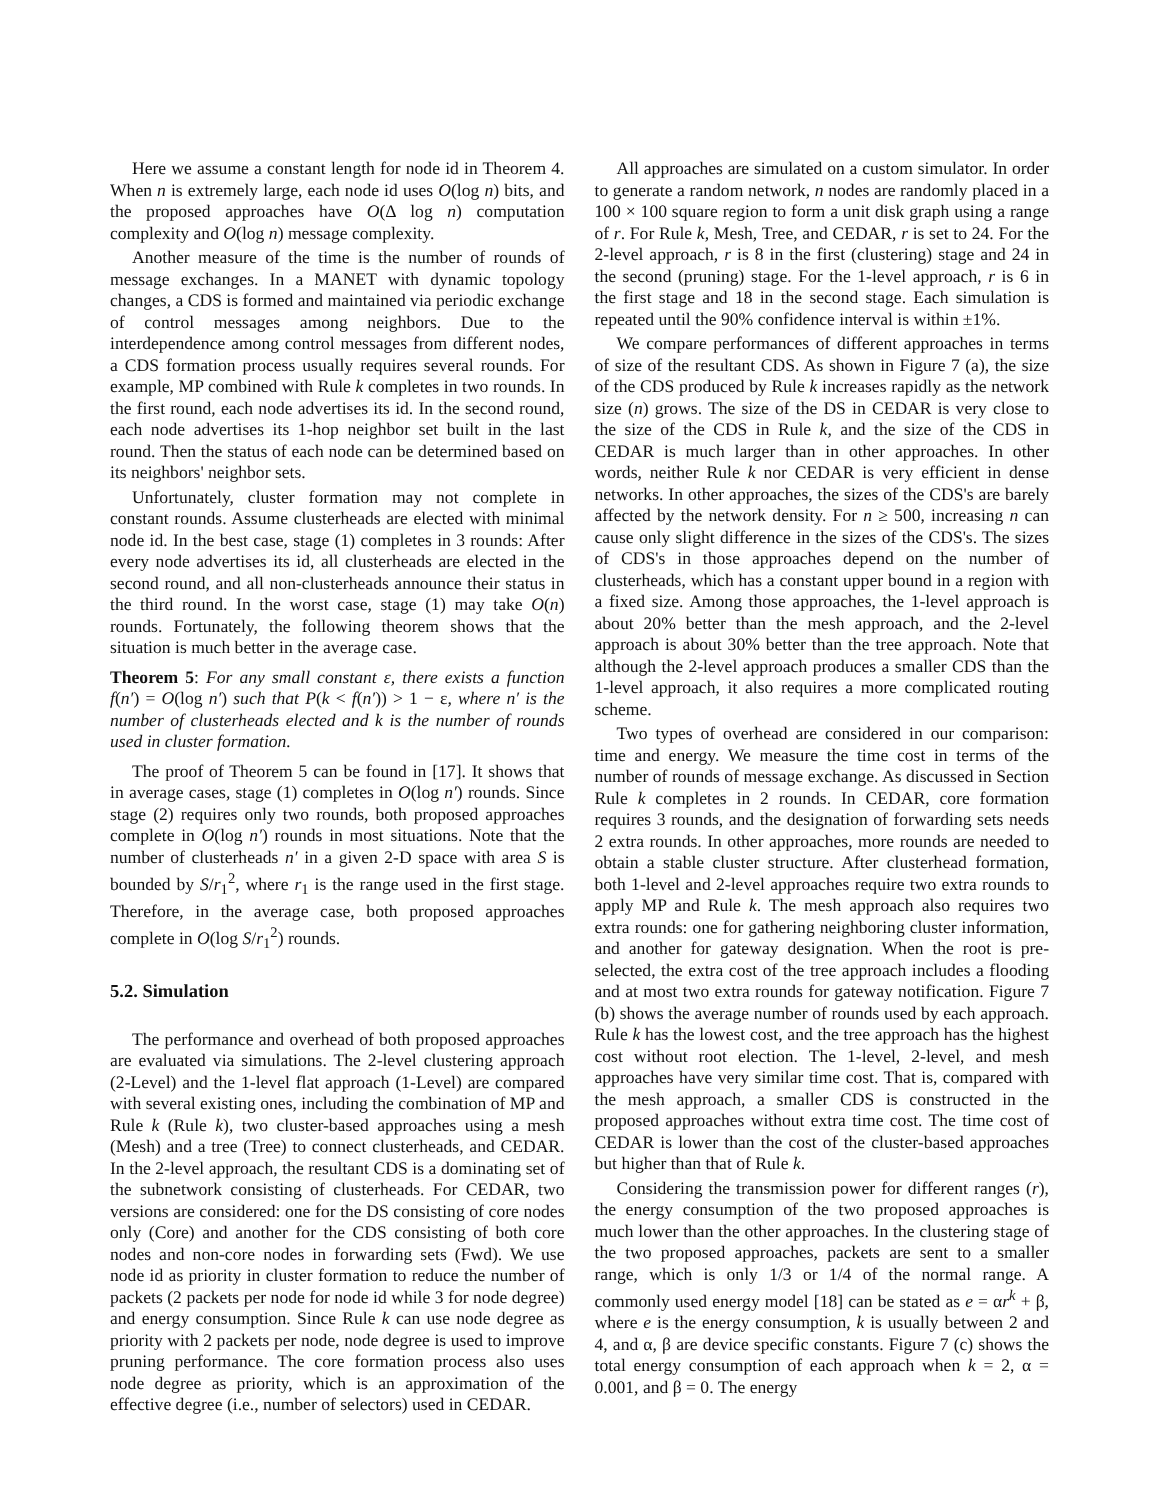Here we assume a constant length for node id in Theorem 4. When n is extremely large, each node id uses O(log n) bits, and the proposed approaches have O(Δ log n) computation complexity and O(log n) message complexity.
Another measure of the time is the number of rounds of message exchanges. In a MANET with dynamic topology changes, a CDS is formed and maintained via periodic exchange of control messages among neighbors. Due to the interdependence among control messages from different nodes, a CDS formation process usually requires several rounds. For example, MP combined with Rule k completes in two rounds. In the first round, each node advertises its id. In the second round, each node advertises its 1-hop neighbor set built in the last round. Then the status of each node can be determined based on its neighbors' neighbor sets.
Unfortunately, cluster formation may not complete in constant rounds. Assume clusterheads are elected with minimal node id. In the best case, stage (1) completes in 3 rounds: After every node advertises its id, all clusterheads are elected in the second round, and all non-clusterheads announce their status in the third round. In the worst case, stage (1) may take O(n) rounds. Fortunately, the following theorem shows that the situation is much better in the average case.
Theorem 5: For any small constant ε, there exists a function f(n′) = O(log n′) such that P(k < f(n′)) > 1 − ε, where n′ is the number of clusterheads elected and k is the number of rounds used in cluster formation.
The proof of Theorem 5 can be found in [17]. It shows that in average cases, stage (1) completes in O(log n′) rounds. Since stage (2) requires only two rounds, both proposed approaches complete in O(log n′) rounds in most situations. Note that the number of clusterheads n′ in a given 2-D space with area S is bounded by S/r<sub>1</sub><sup>2</sup>, where r<sub>1</sub> is the range used in the first stage. Therefore, in the average case, both proposed approaches complete in O(log S/r<sub>1</sub><sup>2</sup>) rounds.
5.2. Simulation
The performance and overhead of both proposed approaches are evaluated via simulations. The 2-level clustering approach (2-Level) and the 1-level flat approach (1-Level) are compared with several existing ones, including the combination of MP and Rule k (Rule k), two cluster-based approaches using a mesh (Mesh) and a tree (Tree) to connect clusterheads, and CEDAR. In the 2-level approach, the resultant CDS is a dominating set of the subnetwork consisting of clusterheads. For CEDAR, two versions are considered: one for the DS consisting of core nodes only (Core) and another for the CDS consisting of both core nodes and non-core nodes in forwarding sets (Fwd). We use node id as priority in cluster formation to reduce the number of packets (2 packets per node for node id while 3 for node degree) and energy consumption. Since Rule k can use node degree as priority with 2 packets per node, node degree is used to improve pruning performance. The core formation process also uses node degree as priority, which is an approximation of the effective degree (i.e., number of selectors) used in CEDAR.
All approaches are simulated on a custom simulator. In order to generate a random network, n nodes are randomly placed in a 100 × 100 square region to form a unit disk graph using a range of r. For Rule k, Mesh, Tree, and CEDAR, r is set to 24. For the 2-level approach, r is 8 in the first (clustering) stage and 24 in the second (pruning) stage. For the 1-level approach, r is 6 in the first stage and 18 in the second stage. Each simulation is repeated until the 90% confidence interval is within ±1%.
We compare performances of different approaches in terms of size of the resultant CDS. As shown in Figure 7 (a), the size of the CDS produced by Rule k increases rapidly as the network size (n) grows. The size of the DS in CEDAR is very close to the size of the CDS in Rule k, and the size of the CDS in CEDAR is much larger than in other approaches. In other words, neither Rule k nor CEDAR is very efficient in dense networks. In other approaches, the sizes of the CDS's are barely affected by the network density. For n ≥ 500, increasing n can cause only slight difference in the sizes of the CDS's. The sizes of CDS's in those approaches depend on the number of clusterheads, which has a constant upper bound in a region with a fixed size. Among those approaches, the 1-level approach is about 20% better than the mesh approach, and the 2-level approach is about 30% better than the tree approach. Note that although the 2-level approach produces a smaller CDS than the 1-level approach, it also requires a more complicated routing scheme.
Two types of overhead are considered in our comparison: time and energy. We measure the time cost in terms of the number of rounds of message exchange. As discussed in Section Rule k completes in 2 rounds. In CEDAR, core formation requires 3 rounds, and the designation of forwarding sets needs 2 extra rounds. In other approaches, more rounds are needed to obtain a stable cluster structure. After clusterhead formation, both 1-level and 2-level approaches require two extra rounds to apply MP and Rule k. The mesh approach also requires two extra rounds: one for gathering neighboring cluster information, and another for gateway designation. When the root is pre-selected, the extra cost of the tree approach includes a flooding and at most two extra rounds for gateway notification. Figure 7 (b) shows the average number of rounds used by each approach. Rule k has the lowest cost, and the tree approach has the highest cost without root election. The 1-level, 2-level, and mesh approaches have very similar time cost. That is, compared with the mesh approach, a smaller CDS is constructed in the proposed approaches without extra time cost. The time cost of CEDAR is lower than the cost of the cluster-based approaches but higher than that of Rule k.
Considering the transmission power for different ranges (r), the energy consumption of the two proposed approaches is much lower than the other approaches. In the clustering stage of the two proposed approaches, packets are sent to a smaller range, which is only 1/3 or 1/4 of the normal range. A commonly used energy model [18] can be stated as e = αr<sup>k</sup> + β, where e is the energy consumption, k is usually between 2 and 4, and α, β are device specific constants. Figure 7 (c) shows the total energy consumption of each approach when k = 2, α = 0.001, and β = 0. The energy